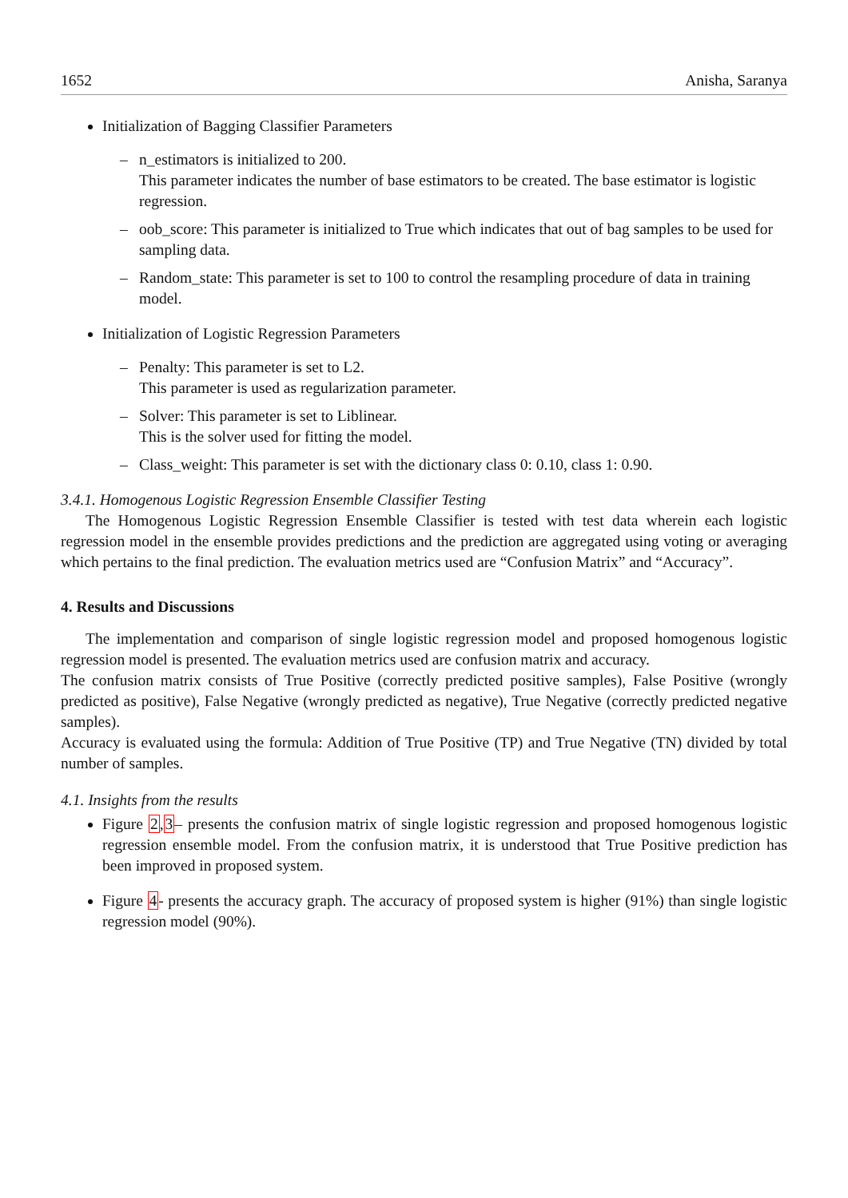1652 Anisha, Saranya
Initialization of Bagging Classifier Parameters
– n_estimators is initialized to 200.
This parameter indicates the number of base estimators to be created. The base estimator is logistic regression.
– oob_score: This parameter is initialized to True which indicates that out of bag samples to be used for sampling data.
– Random_state: This parameter is set to 100 to control the resampling procedure of data in training model.
Initialization of Logistic Regression Parameters
– Penalty: This parameter is set to L2.
This parameter is used as regularization parameter.
– Solver: This parameter is set to Liblinear.
This is the solver used for fitting the model.
– Class_weight: This parameter is set with the dictionary class 0: 0.10, class 1: 0.90.
3.4.1. Homogenous Logistic Regression Ensemble Classifier Testing
The Homogenous Logistic Regression Ensemble Classifier is tested with test data wherein each logistic regression model in the ensemble provides predictions and the prediction are aggregated using voting or averaging which pertains to the final prediction. The evaluation metrics used are “Confusion Matrix” and “Accuracy”.
4. Results and Discussions
The implementation and comparison of single logistic regression model and proposed homogenous logistic regression model is presented. The evaluation metrics used are confusion matrix and accuracy.
The confusion matrix consists of True Positive (correctly predicted positive samples), False Positive (wrongly predicted as positive), False Negative (wrongly predicted as negative), True Negative (correctly predicted negative samples).
Accuracy is evaluated using the formula: Addition of True Positive (TP) and True Negative (TN) divided by total number of samples.
4.1. Insights from the results
Figure 2,3– presents the confusion matrix of single logistic regression and proposed homogenous logistic regression ensemble model. From the confusion matrix, it is understood that True Positive prediction has been improved in proposed system.
Figure 4- presents the accuracy graph. The accuracy of proposed system is higher (91%) than single logistic regression model (90%).